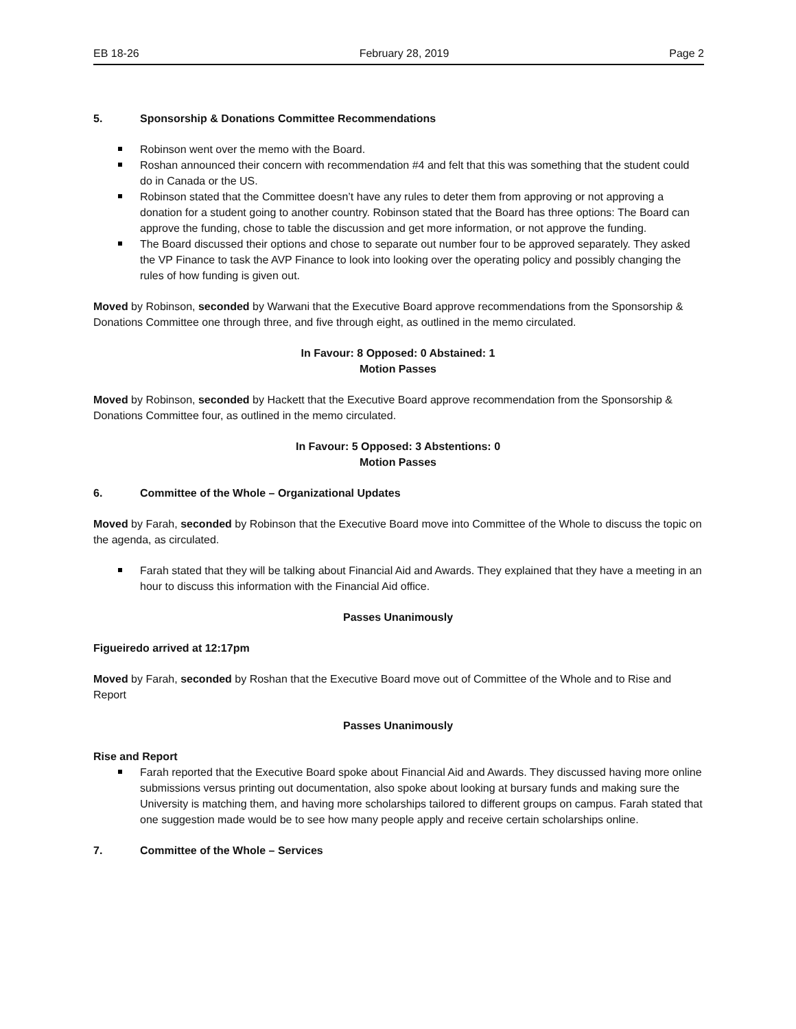EB 18-26 February 28, 2019 Page 2
5. Sponsorship & Donations Committee Recommendations
Robinson went over the memo with the Board.
Roshan announced their concern with recommendation #4 and felt that this was something that the student could do in Canada or the US.
Robinson stated that the Committee doesn’t have any rules to deter them from approving or not approving a donation for a student going to another country. Robinson stated that the Board has three options: The Board can approve the funding, chose to table the discussion and get more information, or not approve the funding.
The Board discussed their options and chose to separate out number four to be approved separately. They asked the VP Finance to task the AVP Finance to look into looking over the operating policy and possibly changing the rules of how funding is given out.
Moved by Robinson, seconded by Warwani that the Executive Board approve recommendations from the Sponsorship & Donations Committee one through three, and five through eight, as outlined in the memo circulated.
In Favour: 8 Opposed: 0 Abstained: 1
Motion Passes
Moved by Robinson, seconded by Hackett that the Executive Board approve recommendation from the Sponsorship & Donations Committee four, as outlined in the memo circulated.
In Favour: 5 Opposed: 3 Abstentions: 0
Motion Passes
6. Committee of the Whole – Organizational Updates
Moved by Farah, seconded by Robinson that the Executive Board move into Committee of the Whole to discuss the topic on the agenda, as circulated.
Farah stated that they will be talking about Financial Aid and Awards. They explained that they have a meeting in an hour to discuss this information with the Financial Aid office.
Passes Unanimously
Figueiredo arrived at 12:17pm
Moved by Farah, seconded by Roshan that the Executive Board move out of Committee of the Whole and to Rise and Report
Passes Unanimously
Rise and Report
Farah reported that the Executive Board spoke about Financial Aid and Awards. They discussed having more online submissions versus printing out documentation, also spoke about looking at bursary funds and making sure the University is matching them, and having more scholarships tailored to different groups on campus. Farah stated that one suggestion made would be to see how many people apply and receive certain scholarships online.
7. Committee of the Whole – Services